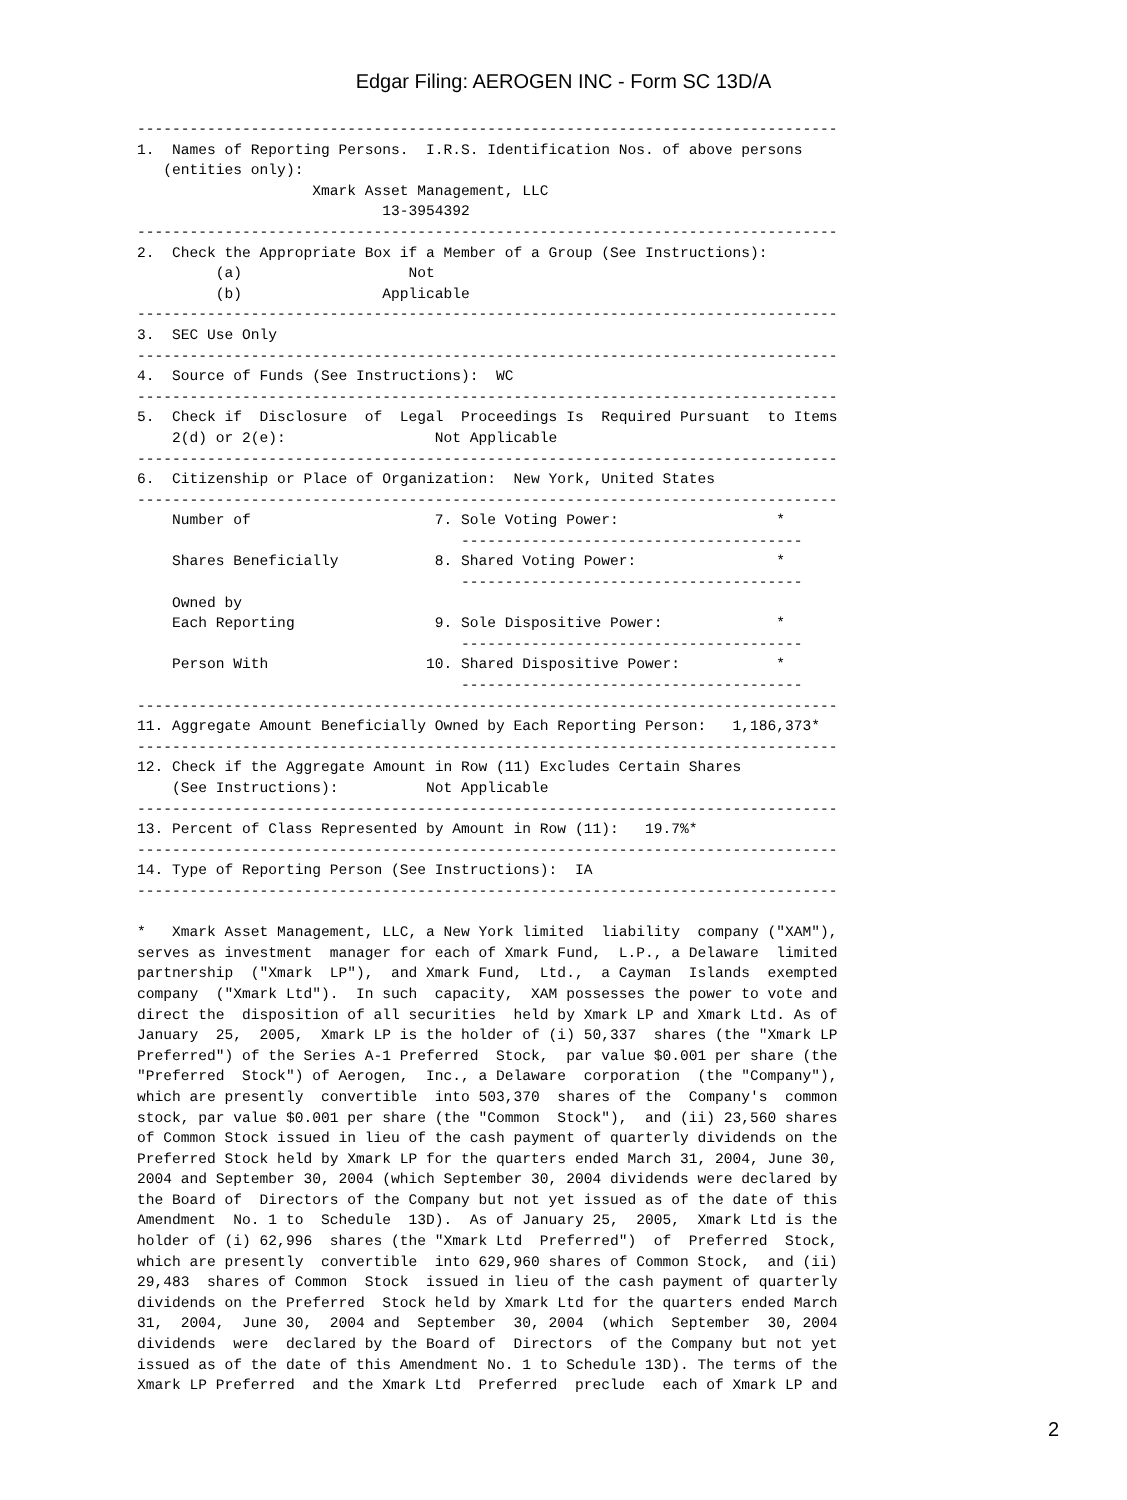Edgar Filing: AEROGEN INC - Form SC 13D/A
--------------------------------------------------------------------------------
1.  Names of Reporting Persons.  I.R.S. Identification Nos. of above persons
   (entities only):
                    Xmark Asset Management, LLC
                            13-3954392
--------------------------------------------------------------------------------
2.  Check the Appropriate Box if a Member of a Group (See Instructions):
         (a)                   Not
         (b)                Applicable
--------------------------------------------------------------------------------
3.  SEC Use Only
--------------------------------------------------------------------------------
4.  Source of Funds (See Instructions):  WC
--------------------------------------------------------------------------------
5.  Check if  Disclosure  of  Legal  Proceedings Is  Required Pursuant  to Items
    2(d) or 2(e):                 Not Applicable
--------------------------------------------------------------------------------
6.  Citizenship or Place of Organization:  New York, United States
--------------------------------------------------------------------------------
    Number of                     7. Sole Voting Power:                  *
                                     ---------------------------------------
    Shares Beneficially           8. Shared Voting Power:                *
                                     ---------------------------------------
    Owned by
    Each Reporting                9. Sole Dispositive Power:             *
                                     ---------------------------------------
    Person With                  10. Shared Dispositive Power:           *
                                     ---------------------------------------
--------------------------------------------------------------------------------
11. Aggregate Amount Beneficially Owned by Each Reporting Person:   1,186,373*
--------------------------------------------------------------------------------
12. Check if the Aggregate Amount in Row (11) Excludes Certain Shares
    (See Instructions):          Not Applicable
--------------------------------------------------------------------------------
13. Percent of Class Represented by Amount in Row (11):   19.7%*
--------------------------------------------------------------------------------
14. Type of Reporting Person (See Instructions):  IA
--------------------------------------------------------------------------------

*   Xmark Asset Management, LLC, a New York limited  liability  company ("XAM"),
serves as investment  manager for each of Xmark Fund,  L.P., a Delaware  limited
partnership  ("Xmark  LP"),  and Xmark Fund,  Ltd.,  a Cayman  Islands  exempted
company  ("Xmark Ltd").  In such  capacity,  XAM possesses the power to vote and
direct the  disposition of all securities  held by Xmark LP and Xmark Ltd. As of
January  25,  2005,  Xmark LP is the holder of (i) 50,337  shares (the "Xmark LP
Preferred") of the Series A-1 Preferred  Stock,  par value $0.001 per share (the
"Preferred  Stock") of Aerogen,  Inc., a Delaware  corporation  (the "Company"),
which are presently  convertible  into 503,370  shares of the  Company's  common
stock, par value $0.001 per share (the "Common  Stock"),  and (ii) 23,560 shares
of Common Stock issued in lieu of the cash payment of quarterly dividends on the
Preferred Stock held by Xmark LP for the quarters ended March 31, 2004, June 30,
2004 and September 30, 2004 (which September 30, 2004 dividends were declared by
the Board of  Directors of the Company but not yet issued as of the date of this
Amendment  No. 1 to  Schedule  13D).  As of January 25,  2005,  Xmark Ltd is the
holder of (i) 62,996  shares (the "Xmark Ltd  Preferred")  of  Preferred  Stock,
which are presently  convertible  into 629,960 shares of Common Stock,  and (ii)
29,483  shares of Common  Stock  issued in lieu of the cash payment of quarterly
dividends on the Preferred  Stock held by Xmark Ltd for the quarters ended March
31,  2004,  June 30,  2004 and  September  30, 2004  (which  September  30, 2004
dividends  were  declared by the Board of  Directors  of the Company but not yet
issued as of the date of this Amendment No. 1 to Schedule 13D). The terms of the
Xmark LP Preferred  and the Xmark Ltd  Preferred  preclude  each of Xmark LP and
2